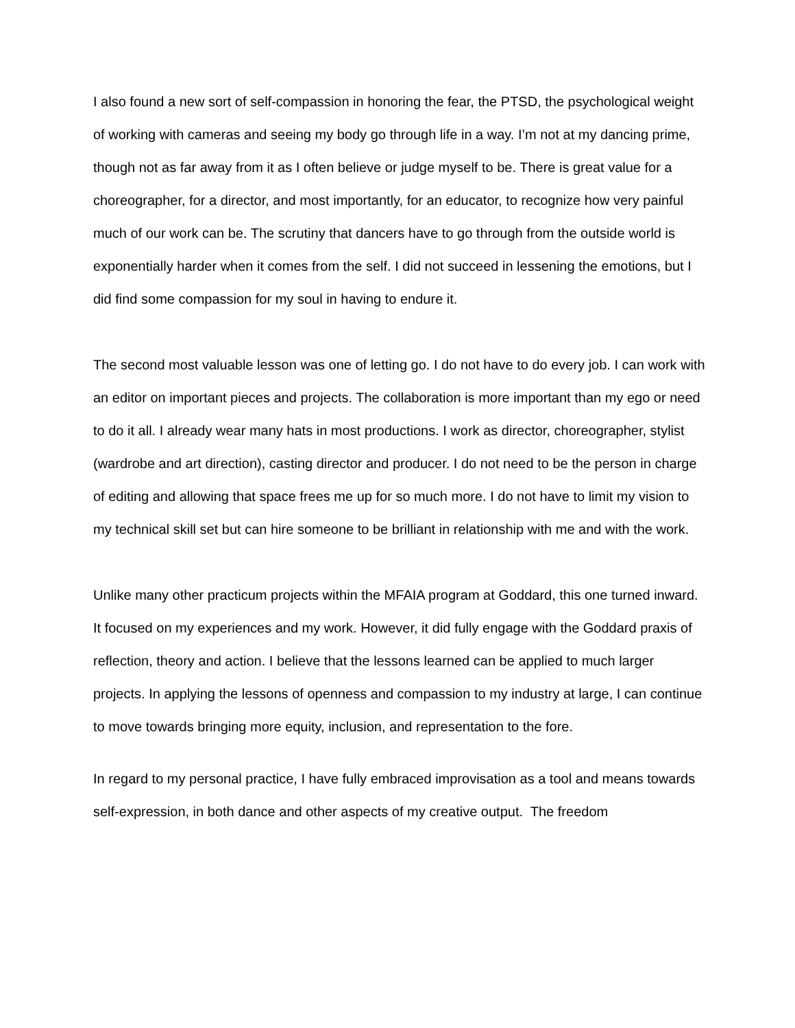I also found a new sort of self-compassion in honoring the fear, the PTSD, the psychological weight of working with cameras and seeing my body go through life in a way. I’m not at my dancing prime, though not as far away from it as I often believe or judge myself to be. There is great value for a choreographer, for a director, and most importantly, for an educator, to recognize how very painful much of our work can be. The scrutiny that dancers have to go through from the outside world is exponentially harder when it comes from the self. I did not succeed in lessening the emotions, but I did find some compassion for my soul in having to endure it.
The second most valuable lesson was one of letting go. I do not have to do every job. I can work with an editor on important pieces and projects. The collaboration is more important than my ego or need to do it all. I already wear many hats in most productions. I work as director, choreographer, stylist (wardrobe and art direction), casting director and producer. I do not need to be the person in charge of editing and allowing that space frees me up for so much more. I do not have to limit my vision to my technical skill set but can hire someone to be brilliant in relationship with me and with the work.
Unlike many other practicum projects within the MFAIA program at Goddard, this one turned inward. It focused on my experiences and my work. However, it did fully engage with the Goddard praxis of reflection, theory and action. I believe that the lessons learned can be applied to much larger projects. In applying the lessons of openness and compassion to my industry at large, I can continue to move towards bringing more equity, inclusion, and representation to the fore.
In regard to my personal practice, I have fully embraced improvisation as a tool and means towards self-expression, in both dance and other aspects of my creative output. The freedom